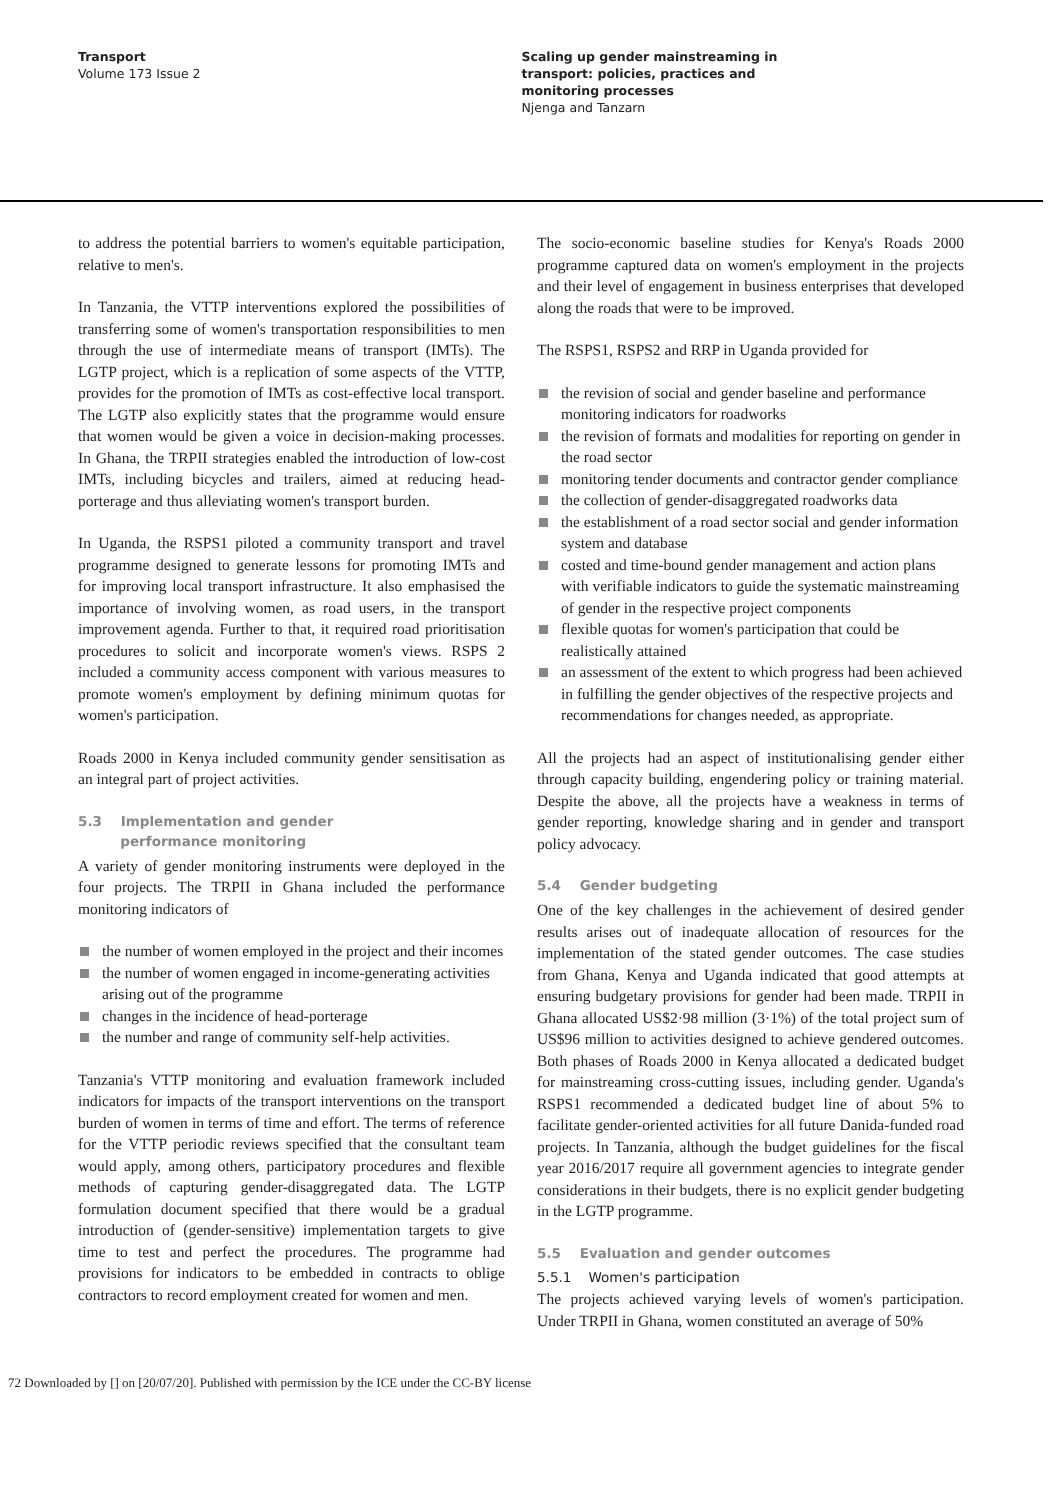Transport
Volume 173 Issue 2
Scaling up gender mainstreaming in
transport: policies, practices and
monitoring processes
Njenga and Tanzarn
to address the potential barriers to women's equitable participation, relative to men's.
In Tanzania, the VTTP interventions explored the possibilities of transferring some of women's transportation responsibilities to men through the use of intermediate means of transport (IMTs). The LGTP project, which is a replication of some aspects of the VTTP, provides for the promotion of IMTs as cost-effective local transport. The LGTP also explicitly states that the programme would ensure that women would be given a voice in decision-making processes. In Ghana, the TRPII strategies enabled the introduction of low-cost IMTs, including bicycles and trailers, aimed at reducing head-porterage and thus alleviating women's transport burden.
In Uganda, the RSPS1 piloted a community transport and travel programme designed to generate lessons for promoting IMTs and for improving local transport infrastructure. It also emphasised the importance of involving women, as road users, in the transport improvement agenda. Further to that, it required road prioritisation procedures to solicit and incorporate women's views. RSPS 2 included a community access component with various measures to promote women's employment by defining minimum quotas for women's participation.
Roads 2000 in Kenya included community gender sensitisation as an integral part of project activities.
5.3 Implementation and gender
performance monitoring
A variety of gender monitoring instruments were deployed in the four projects. The TRPII in Ghana included the performance monitoring indicators of
the number of women employed in the project and their incomes
the number of women engaged in income-generating activities arising out of the programme
changes in the incidence of head-porterage
the number and range of community self-help activities.
Tanzania's VTTP monitoring and evaluation framework included indicators for impacts of the transport interventions on the transport burden of women in terms of time and effort. The terms of reference for the VTTP periodic reviews specified that the consultant team would apply, among others, participatory procedures and flexible methods of capturing gender-disaggregated data. The LGTP formulation document specified that there would be a gradual introduction of (gender-sensitive) implementation targets to give time to test and perfect the procedures. The programme had provisions for indicators to be embedded in contracts to oblige contractors to record employment created for women and men.
The socio-economic baseline studies for Kenya's Roads 2000 programme captured data on women's employment in the projects and their level of engagement in business enterprises that developed along the roads that were to be improved.
The RSPS1, RSPS2 and RRP in Uganda provided for
the revision of social and gender baseline and performance monitoring indicators for roadworks
the revision of formats and modalities for reporting on gender in the road sector
monitoring tender documents and contractor gender compliance
the collection of gender-disaggregated roadworks data
the establishment of a road sector social and gender information system and database
costed and time-bound gender management and action plans with verifiable indicators to guide the systematic mainstreaming of gender in the respective project components
flexible quotas for women's participation that could be realistically attained
an assessment of the extent to which progress had been achieved in fulfilling the gender objectives of the respective projects and recommendations for changes needed, as appropriate.
All the projects had an aspect of institutionalising gender either through capacity building, engendering policy or training material. Despite the above, all the projects have a weakness in terms of gender reporting, knowledge sharing and in gender and transport policy advocacy.
5.4 Gender budgeting
One of the key challenges in the achievement of desired gender results arises out of inadequate allocation of resources for the implementation of the stated gender outcomes. The case studies from Ghana, Kenya and Uganda indicated that good attempts at ensuring budgetary provisions for gender had been made. TRPII in Ghana allocated US$2·98 million (3·1%) of the total project sum of US$96 million to activities designed to achieve gendered outcomes. Both phases of Roads 2000 in Kenya allocated a dedicated budget for mainstreaming cross-cutting issues, including gender. Uganda's RSPS1 recommended a dedicated budget line of about 5% to facilitate gender-oriented activities for all future Danida-funded road projects. In Tanzania, although the budget guidelines for the fiscal year 2016/2017 require all government agencies to integrate gender considerations in their budgets, there is no explicit gender budgeting in the LGTP programme.
5.5 Evaluation and gender outcomes
5.5.1 Women's participation
The projects achieved varying levels of women's participation. Under TRPII in Ghana, women constituted an average of 50%
72 Downloaded by [] on [20/07/20]. Published with permission by the ICE under the CC-BY license